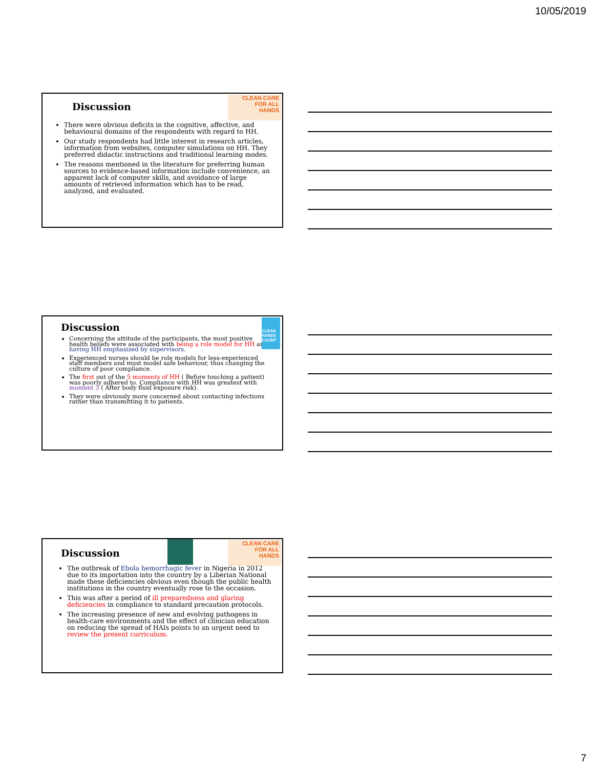10/05/2019
CLEAN CARE
FOR ALL
HANDS
Discussion
There were obvious deficits in the cognitive, affective, and behavioural domains of the respondents with regard to HH.
Our study respondents had little interest in research articles, information from websites, computer simulations on HH. They preferred didactic instructions and traditional learning modes.
The reasons mentioned in the literature for preferring human sources to evidence-based information include convenience, an apparent lack of computer skills, and avoidance of large amounts of retrieved information which has to be read, analyzed, and evaluated.
CLEAN HANDS COUNT
Discussion
Concerning the attitude of the participants, the most positive health beliefs were associated with being a role model for HH and having HH emphasized by supervisors.
Experienced nurses should be role models for less-experienced staff members and must model safe behaviour, thus changing the culture of poor compliance.
The first out of the 5 moments of HH ( Before touching a patient) was poorly adhered to. Compliance with HH was greatest with moment 3 ( After body fluid exposure risk).
They were obviously more concerned about contacting infections rather than transmitting it to patients.
CLEAN CARE
FOR ALL
HANDS
Discussion
The outbreak of Ebola hemorrhagic fever in Nigeria in 2012 due to its importation into the country by a Liberian National made these deficiencies obvious even though the public health institutions in the country eventually rose to the occasion.
This was after a period of ill preparedness and glaring deficiencies in compliance to standard precaution protocols.
The increasing presence of new and evolving pathogens in health-care environments and the effect of clinician education on reducing the spread of HAIs points to an urgent need to review the present curriculum.
7